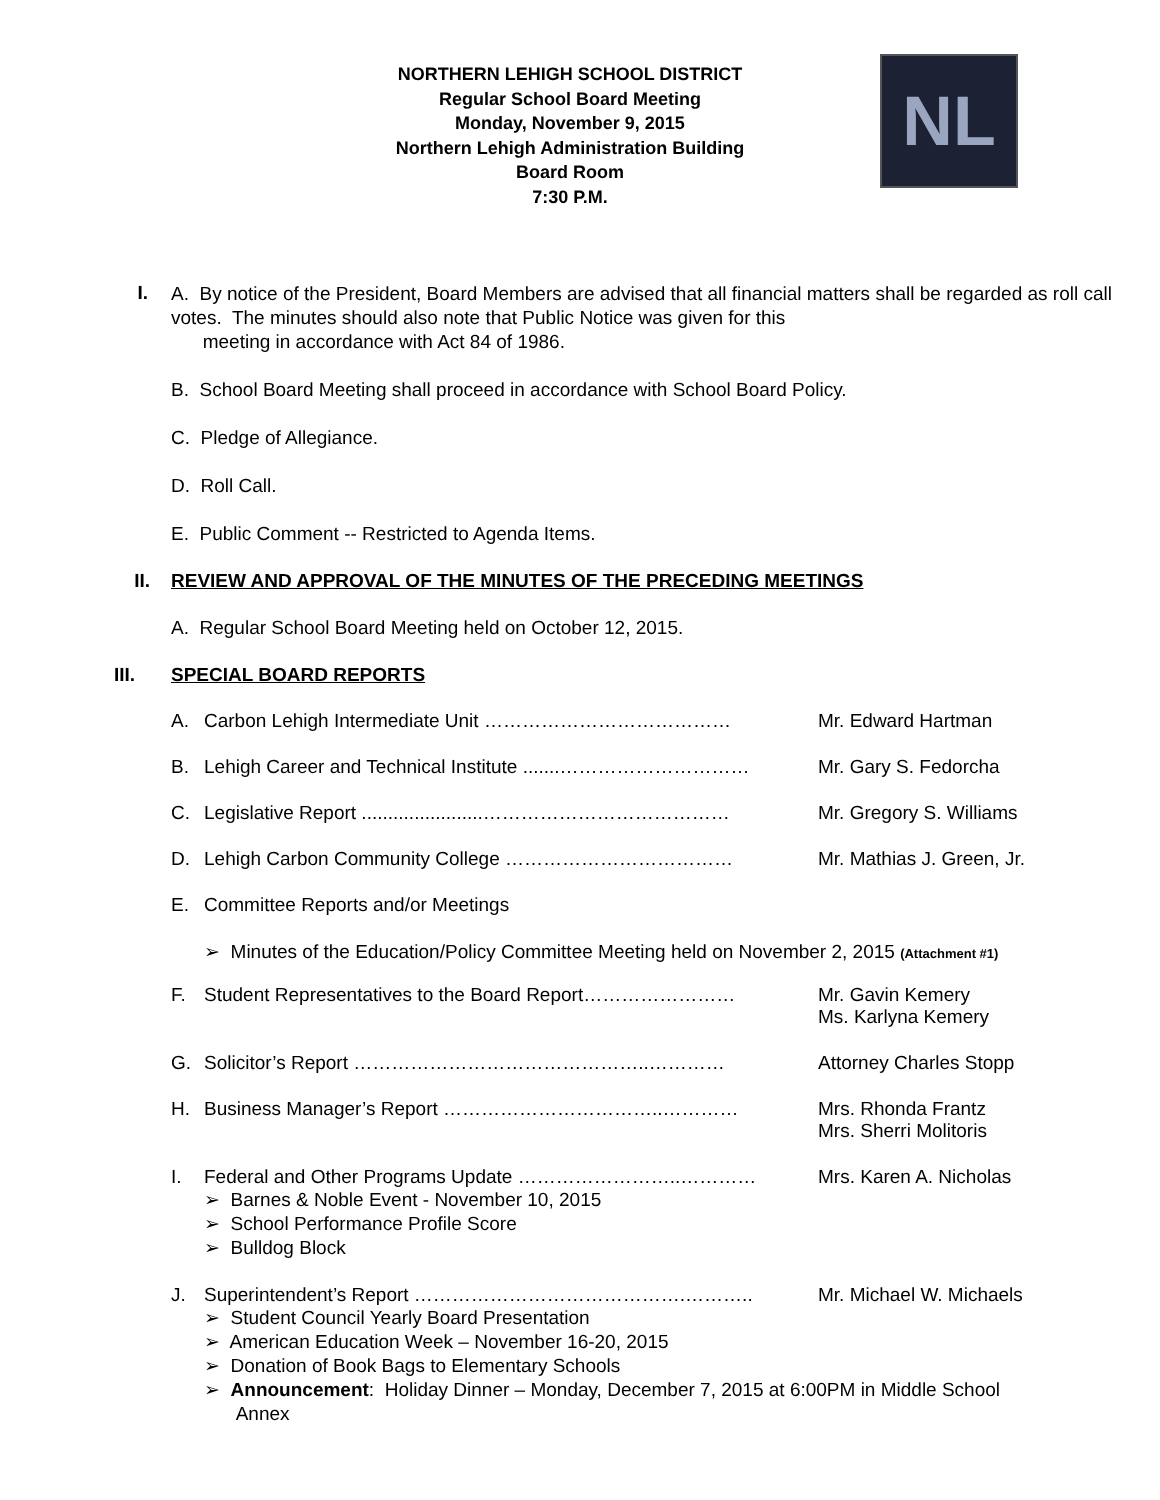NORTHERN LEHIGH SCHOOL DISTRICT
Regular School Board Meeting
Monday, November 9, 2015
Northern Lehigh Administration Building
Board Room
7:30 P.M.
NL
I.
A. By notice of the President, Board Members are advised that all financial matters shall be regarded as roll call votes. The minutes should also note that Public Notice was given for this
meeting in accordance with Act 84 of 1986.
B. School Board Meeting shall proceed in accordance with School Board Policy.
C. Pledge of Allegiance.
D. Roll Call.
E. Public Comment -- Restricted to Agenda Items.
II.
REVIEW AND APPROVAL OF THE MINUTES OF THE PRECEDING MEETINGS
A. Regular School Board Meeting held on October 12, 2015.
III.
SPECIAL BOARD REPORTS
A. Carbon Lehigh Intermediate Unit ………………………………… Mr. Edward Hartman
B. Lehigh Career and Technical Institute .......………………………… Mr. Gary S. Fedorcha
C. Legislative Report .......................………………………………… Mr. Gregory S. Williams
D. Lehigh Carbon Community College ……………………………… Mr. Mathias J. Green, Jr.
E. Committee Reports and/or Meetings
➢ Minutes of the Education/Policy Committee Meeting held on November 2, 2015 (Attachment #1)
F. Student Representatives to the Board Report…………………… Mr. Gavin Kemery
Ms. Karlyna Kemery
G. Solicitor’s Report ………………………………………..………… Attorney Charles Stopp
H. Business Manager’s Report ……………………………..………… Mrs. Rhonda Frantz
Mrs. Sherri Molitoris
I. Federal and Other Programs Update ……………………..………… Mrs. Karen A. Nicholas
➢ Barnes & Noble Event - November 10, 2015
➢ School Performance Profile Score
➢ Bulldog Block
J. Superintendent’s Report …………………………………….……….. Mr. Michael W. Michaels
➢ Student Council Yearly Board Presentation
➢ American Education Week – November 16-20, 2015
➢ Donation of Book Bags to Elementary Schools
➢ Announcement: Holiday Dinner – Monday, December 7, 2015 at 6:00PM in Middle School
Annex